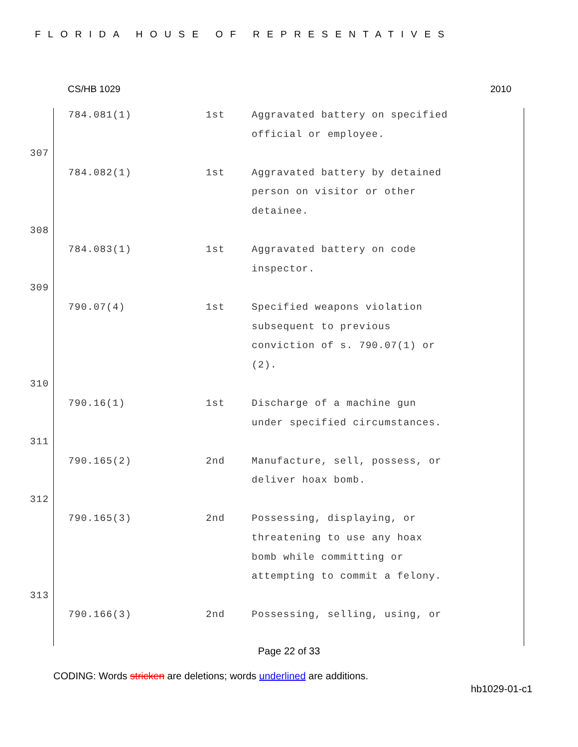FLORIDA HOUSE OF REPRESENTATIVES
CS/HB 1029 2010
| | 784.081(1) | 1st | Aggravated battery on specified official or employee. |
| 307 | | | |
| | 784.082(1) | 1st | Aggravated battery by detained person on visitor or other detainee. |
| 308 | | | |
| | 784.083(1) | 1st | Aggravated battery on code inspector. |
| 309 | | | |
| | 790.07(4) | 1st | Specified weapons violation subsequent to previous conviction of s. 790.07(1) or (2). |
| 310 | | | |
| | 790.16(1) | 1st | Discharge of a machine gun under specified circumstances. |
| 311 | | | |
| | 790.165(2) | 2nd | Manufacture, sell, possess, or deliver hoax bomb. |
| 312 | | | |
| | 790.165(3) | 2nd | Possessing, displaying, or threatening to use any hoax bomb while committing or attempting to commit a felony. |
| 313 | | | |
| | 790.166(3) | 2nd | Possessing, selling, using, or |
Page 22 of 33
CODING: Words stricken are deletions; words underlined are additions.
hb1029-01-c1